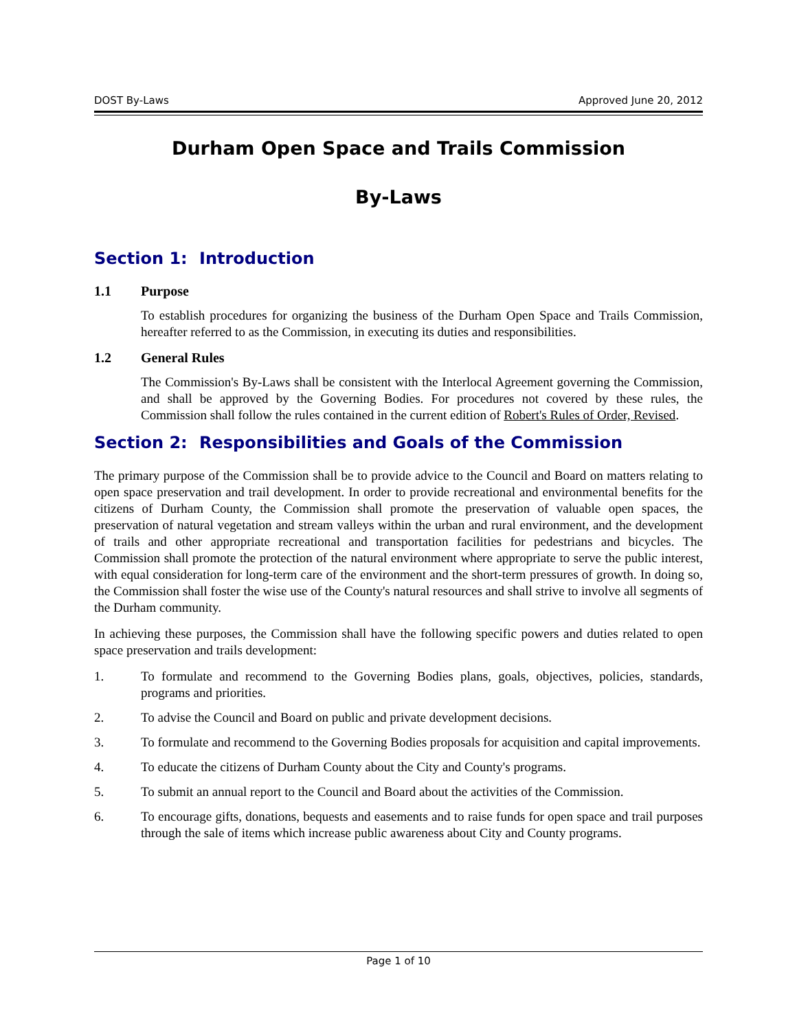DOST By-Laws Approved June 20, 2012
Durham Open Space and Trails Commission
By-Laws
Section 1: Introduction
1.1 Purpose
To establish procedures for organizing the business of the Durham Open Space and Trails Commission, hereafter referred to as the Commission, in executing its duties and responsibilities.
1.2 General Rules
The Commission's By-Laws shall be consistent with the Interlocal Agreement governing the Commission, and shall be approved by the Governing Bodies. For procedures not covered by these rules, the Commission shall follow the rules contained in the current edition of Robert's Rules of Order, Revised.
Section 2: Responsibilities and Goals of the Commission
The primary purpose of the Commission shall be to provide advice to the Council and Board on matters relating to open space preservation and trail development. In order to provide recreational and environmental benefits for the citizens of Durham County, the Commission shall promote the preservation of valuable open spaces, the preservation of natural vegetation and stream valleys within the urban and rural environment, and the development of trails and other appropriate recreational and transportation facilities for pedestrians and bicycles. The Commission shall promote the protection of the natural environment where appropriate to serve the public interest, with equal consideration for long-term care of the environment and the short-term pressures of growth. In doing so, the Commission shall foster the wise use of the County's natural resources and shall strive to involve all segments of the Durham community.
In achieving these purposes, the Commission shall have the following specific powers and duties related to open space preservation and trails development:
1. To formulate and recommend to the Governing Bodies plans, goals, objectives, policies, standards, programs and priorities.
2. To advise the Council and Board on public and private development decisions.
3. To formulate and recommend to the Governing Bodies proposals for acquisition and capital improvements.
4. To educate the citizens of Durham County about the City and County's programs.
5. To submit an annual report to the Council and Board about the activities of the Commission.
6. To encourage gifts, donations, bequests and easements and to raise funds for open space and trail purposes through the sale of items which increase public awareness about City and County programs.
Page 1 of 10